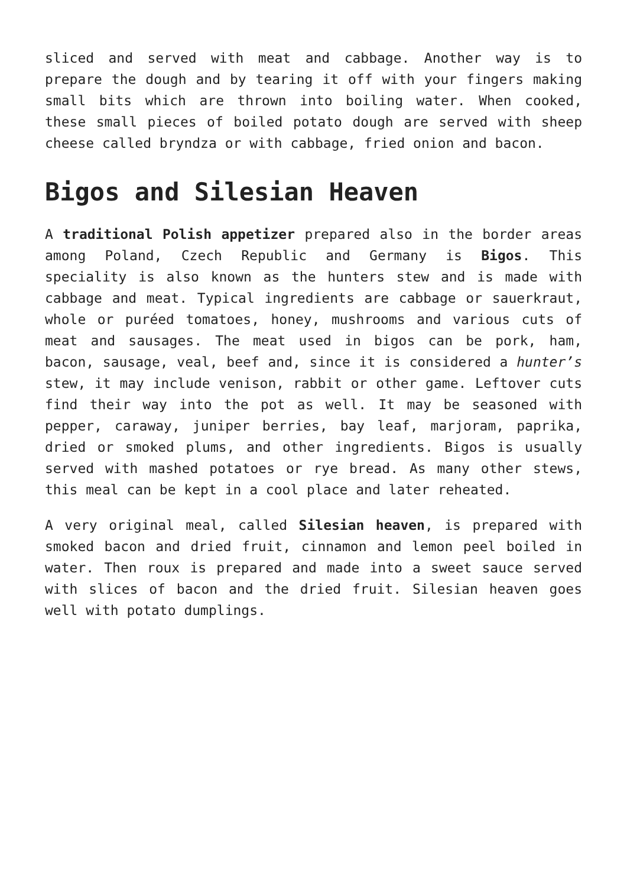sliced and served with meat and cabbage. Another way is to prepare the dough and by tearing it off with your fingers making small bits which are thrown into boiling water. When cooked, these small pieces of boiled potato dough are served with sheep cheese called bryndza or with cabbage, fried onion and bacon.
Bigos and Silesian Heaven
A traditional Polish appetizer prepared also in the border areas among Poland, Czech Republic and Germany is Bigos. This speciality is also known as the hunters stew and is made with cabbage and meat. Typical ingredients are cabbage or sauerkraut, whole or puréed tomatoes, honey, mushrooms and various cuts of meat and sausages. The meat used in bigos can be pork, ham, bacon, sausage, veal, beef and, since it is considered a hunter’s stew, it may include venison, rabbit or other game. Leftover cuts find their way into the pot as well. It may be seasoned with pepper, caraway, juniper berries, bay leaf, marjoram, paprika, dried or smoked plums, and other ingredients. Bigos is usually served with mashed potatoes or rye bread. As many other stews, this meal can be kept in a cool place and later reheated.
A very original meal, called Silesian heaven, is prepared with smoked bacon and dried fruit, cinnamon and lemon peel boiled in water. Then roux is prepared and made into a sweet sauce served with slices of bacon and the dried fruit. Silesian heaven goes well with potato dumplings.